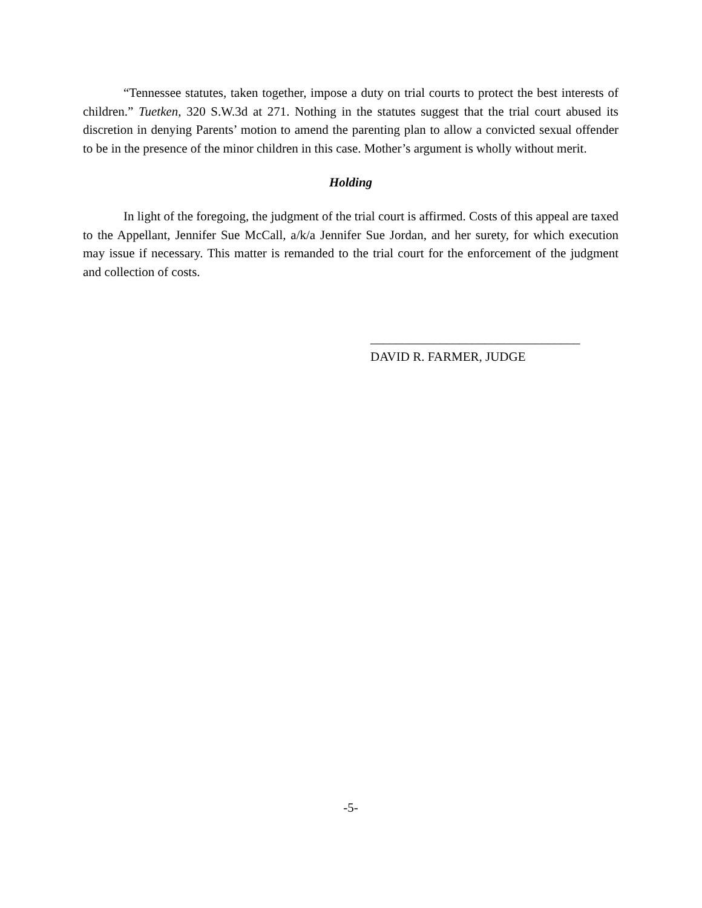“Tennessee statutes, taken together, impose a duty on trial courts to protect the best interests of children.” Tuetken, 320 S.W.3d at 271. Nothing in the statutes suggest that the trial court abused its discretion in denying Parents’ motion to amend the parenting plan to allow a convicted sexual offender to be in the presence of the minor children in this case. Mother’s argument is wholly without merit.
Holding
In light of the foregoing, the judgment of the trial court is affirmed. Costs of this appeal are taxed to the Appellant, Jennifer Sue McCall, a/k/a Jennifer Sue Jordan, and her surety, for which execution may issue if necessary. This matter is remanded to the trial court for the enforcement of the judgment and collection of costs.
_________________________________
DAVID R. FARMER, JUDGE
-5-